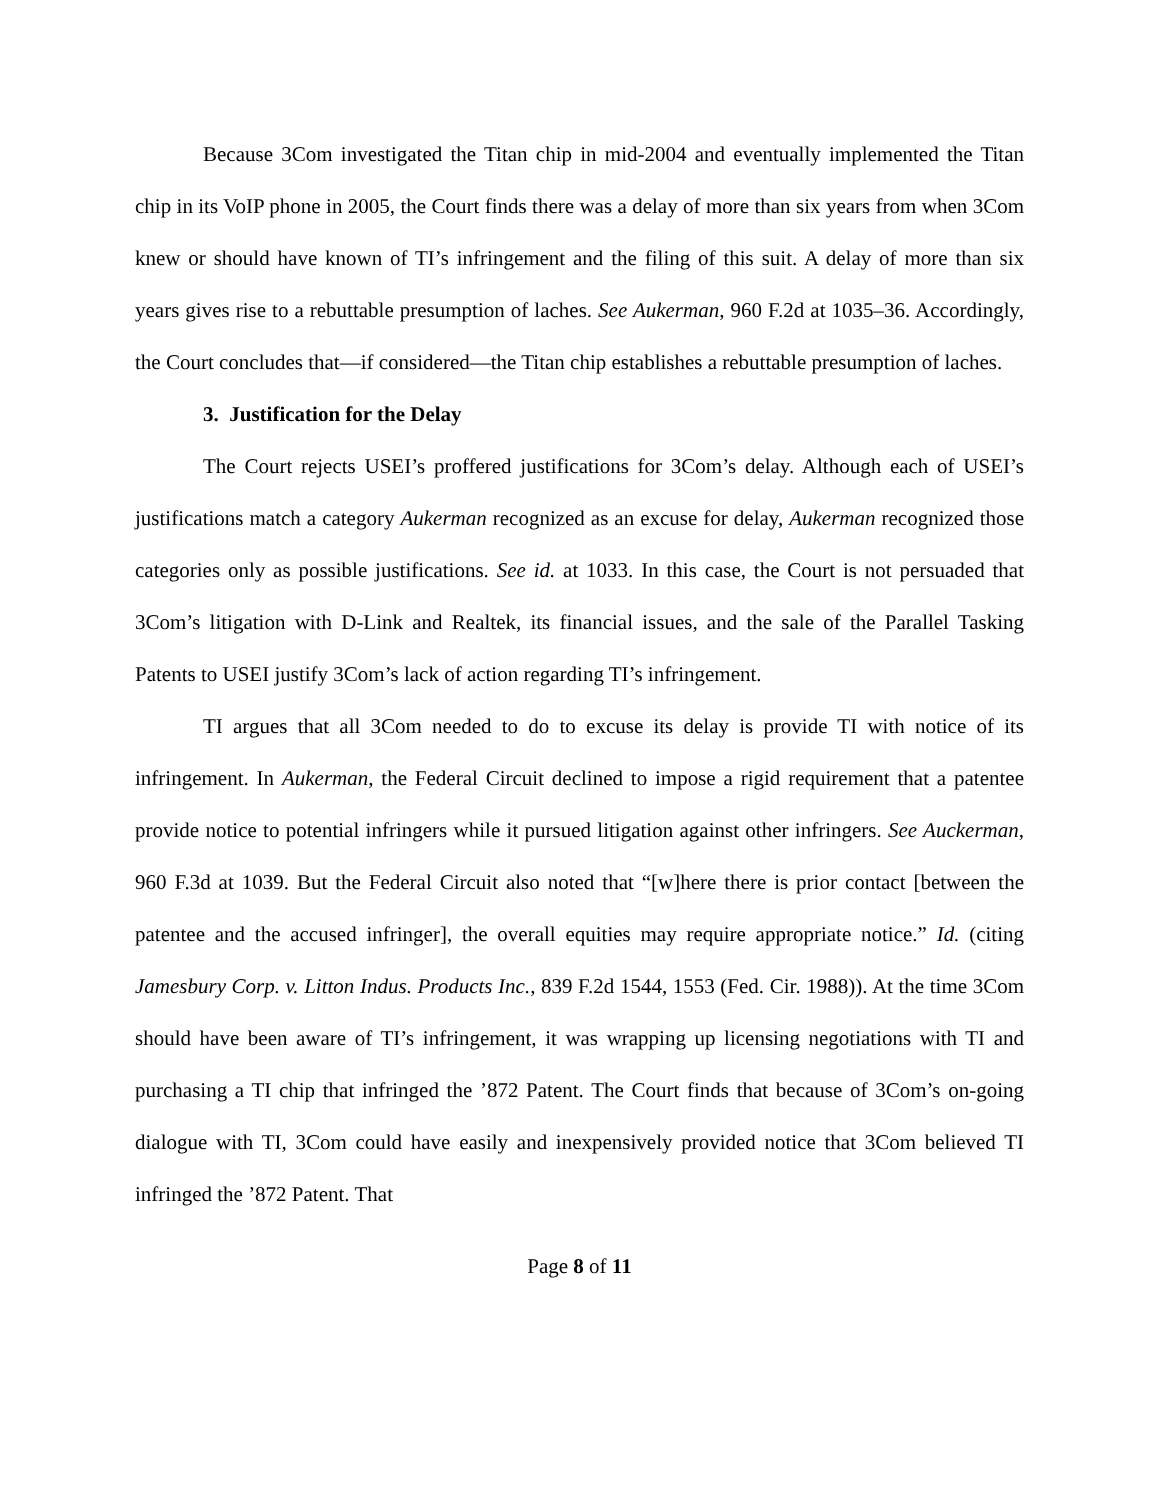Because 3Com investigated the Titan chip in mid-2004 and eventually implemented the Titan chip in its VoIP phone in 2005, the Court finds there was a delay of more than six years from when 3Com knew or should have known of TI’s infringement and the filing of this suit. A delay of more than six years gives rise to a rebuttable presumption of laches. See Aukerman, 960 F.2d at 1035–36. Accordingly, the Court concludes that—if considered—the Titan chip establishes a rebuttable presumption of laches.
3. Justification for the Delay
The Court rejects USEI’s proffered justifications for 3Com’s delay. Although each of USEI’s justifications match a category Aukerman recognized as an excuse for delay, Aukerman recognized those categories only as possible justifications. See id. at 1033. In this case, the Court is not persuaded that 3Com’s litigation with D-Link and Realtek, its financial issues, and the sale of the Parallel Tasking Patents to USEI justify 3Com’s lack of action regarding TI’s infringement.
TI argues that all 3Com needed to do to excuse its delay is provide TI with notice of its infringement. In Aukerman, the Federal Circuit declined to impose a rigid requirement that a patentee provide notice to potential infringers while it pursued litigation against other infringers. See Auckerman, 960 F.3d at 1039. But the Federal Circuit also noted that “[w]here there is prior contact [between the patentee and the accused infringer], the overall equities may require appropriate notice.” Id. (citing Jamesbury Corp. v. Litton Indus. Products Inc., 839 F.2d 1544, 1553 (Fed. Cir. 1988)). At the time 3Com should have been aware of TI’s infringement, it was wrapping up licensing negotiations with TI and purchasing a TI chip that infringed the ’872 Patent. The Court finds that because of 3Com’s on-going dialogue with TI, 3Com could have easily and inexpensively provided notice that 3Com believed TI infringed the ’872 Patent. That
Page 8 of 11